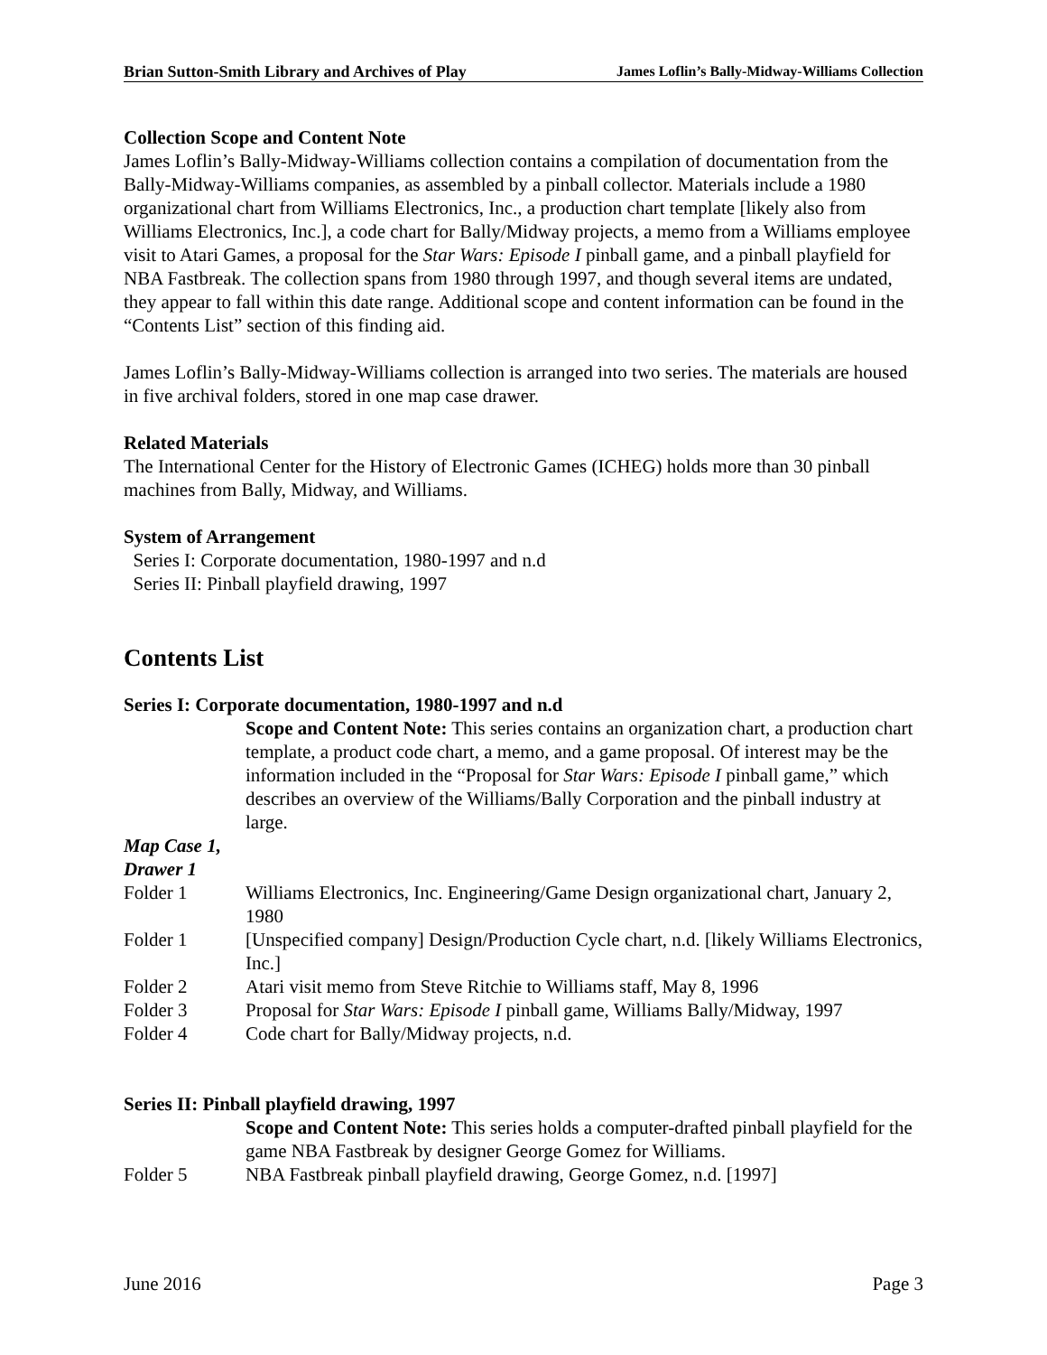Brian Sutton-Smith Library and Archives of Play James Loflin’s Bally-Midway-Williams Collection
Collection Scope and Content Note
James Loflin’s Bally-Midway-Williams collection contains a compilation of documentation from the Bally-Midway-Williams companies, as assembled by a pinball collector. Materials include a 1980 organizational chart from Williams Electronics, Inc., a production chart template [likely also from Williams Electronics, Inc.], a code chart for Bally/Midway projects, a memo from a Williams employee visit to Atari Games, a proposal for the Star Wars: Episode I pinball game, and a pinball playfield for NBA Fastbreak. The collection spans from 1980 through 1997, and though several items are undated, they appear to fall within this date range. Additional scope and content information can be found in the “Contents List” section of this finding aid.
James Loflin’s Bally-Midway-Williams collection is arranged into two series. The materials are housed in five archival folders, stored in one map case drawer.
Related Materials
The International Center for the History of Electronic Games (ICHEG) holds more than 30 pinball machines from Bally, Midway, and Williams.
System of Arrangement
Series I: Corporate documentation, 1980-1997 and n.d
Series II: Pinball playfield drawing, 1997
Contents List
Series I: Corporate documentation, 1980-1997 and n.d
Scope and Content Note: This series contains an organization chart, a production chart template, a product code chart, a memo, and a game proposal. Of interest may be the information included in the “Proposal for Star Wars: Episode I pinball game,” which describes an overview of the Williams/Bally Corporation and the pinball industry at large.
Map Case 1,
Drawer 1
Folder 1 Williams Electronics, Inc. Engineering/Game Design organizational chart, January 2, 1980
Folder 1 [Unspecified company] Design/Production Cycle chart, n.d. [likely Williams Electronics, Inc.]
Folder 2 Atari visit memo from Steve Ritchie to Williams staff, May 8, 1996
Folder 3 Proposal for Star Wars: Episode I pinball game, Williams Bally/Midway, 1997
Folder 4 Code chart for Bally/Midway projects, n.d.
Series II: Pinball playfield drawing, 1997
Scope and Content Note: This series holds a computer-drafted pinball playfield for the game NBA Fastbreak by designer George Gomez for Williams.
Folder 5 NBA Fastbreak pinball playfield drawing, George Gomez, n.d. [1997]
June 2016 Page 3